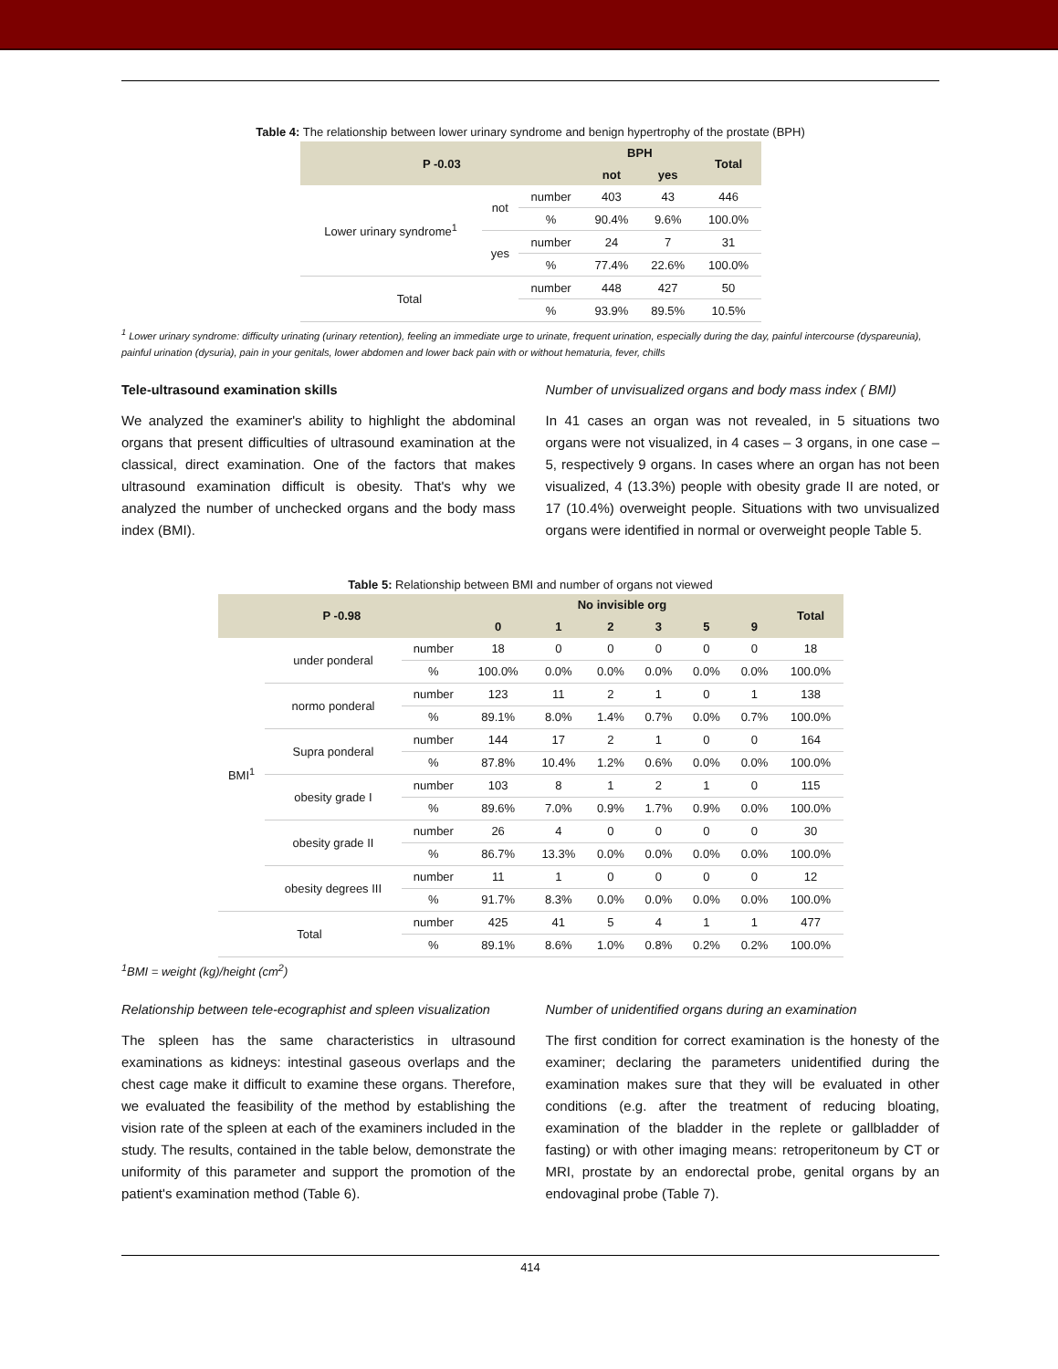Table 4: The relationship between lower urinary syndrome and benign hypertrophy of the prostate (BPH)
| P -0.03 | | | BPH | | Total |
| --- | --- | --- | --- | --- | --- |
| | | | not | yes | |
| Lower urinary syndrome<sup>1</sup> | not | number | 403 | 43 | 446 |
| | | % | 90.4% | 9.6% | 100.0% |
| | yes | number | 24 | 7 | 31 |
| | | % | 77.4% | 22.6% | 100.0% |
| Total | | number | 448 | 427 | 50 |
| | | % | 93.9% | 89.5% | 10.5% |
<sup>1</sup> Lower urinary syndrome: difficulty urinating (urinary retention), feeling an immediate urge to urinate, frequent urination, especially during the day, painful intercourse (dyspareunia), painful urination (dysuria), pain in your genitals, lower abdomen and lower back pain with or without hematuria, fever, chills
Tele-ultrasound examination skills
We analyzed the examiner's ability to highlight the abdominal organs that present difficulties of ultrasound examination at the classical, direct examination. One of the factors that makes ultrasound examination difficult is obesity. That's why we analyzed the number of unchecked organs and the body mass index (BMI).
Number of unvisualized organs and body mass index ( BMI)
In 41 cases an organ was not revealed, in 5 situations two organs were not visualized, in 4 cases – 3 organs, in one case – 5, respectively 9 organs. In cases where an organ has not been visualized, 4 (13.3%) people with obesity grade II are noted, or 17 (10.4%) overweight people. Situations with two unvisualized organs were identified in normal or overweight people Table 5.
Table 5: Relationship between BMI and number of organs not viewed
| P -0.98 | | | No invisible org | | | | | | Total |
| --- | --- | --- | --- | --- | --- | --- | --- | --- | --- |
| | | | 0 | 1 | 2 | 3 | 5 | 9 | |
| BMI<sup>1</sup> | under ponderal | number | 18 | 0 | 0 | 0 | 0 | 0 | 18 |
| | | % | 100.0% | 0.0% | 0.0% | 0.0% | 0.0% | 0.0% | 100.0% |
| | normo ponderal | number | 123 | 11 | 2 | 1 | 0 | 1 | 138 |
| | | % | 89.1% | 8.0% | 1.4% | 0.7% | 0.0% | 0.7% | 100.0% |
| | Supra ponderal | number | 144 | 17 | 2 | 1 | 0 | 0 | 164 |
| | | % | 87.8% | 10.4% | 1.2% | 0.6% | 0.0% | 0.0% | 100.0% |
| | obesity grade I | number | 103 | 8 | 1 | 2 | 1 | 0 | 115 |
| | | % | 89.6% | 7.0% | 0.9% | 1.7% | 0.9% | 0.0% | 100.0% |
| | obesity grade II | number | 26 | 4 | 0 | 0 | 0 | 0 | 30 |
| | | % | 86.7% | 13.3% | 0.0% | 0.0% | 0.0% | 0.0% | 100.0% |
| | obesity degrees III | number | 11 | 1 | 0 | 0 | 0 | 0 | 12 |
| | | % | 91.7% | 8.3% | 0.0% | 0.0% | 0.0% | 0.0% | 100.0% |
| Total | | number | 425 | 41 | 5 | 4 | 1 | 1 | 477 |
| | | % | 89.1% | 8.6% | 1.0% | 0.8% | 0.2% | 0.2% | 100.0% |
<sup>1</sup> BMI = weight (kg)/height (cm<sup>2</sup>)
Relationship between tele-ecographist and spleen visualization
The spleen has the same characteristics in ultrasound examinations as kidneys: intestinal gaseous overlaps and the chest cage make it difficult to examine these organs. Therefore, we evaluated the feasibility of the method by establishing the vision rate of the spleen at each of the examiners included in the study. The results, contained in the table below, demonstrate the uniformity of this parameter and support the promotion of the patient's examination method (Table 6).
Number of unidentified organs during an examination
The first condition for correct examination is the honesty of the examiner; declaring the parameters unidentified during the examination makes sure that they will be evaluated in other conditions (e.g. after the treatment of reducing bloating, examination of the bladder in the replete or gallbladder of fasting) or with other imaging means: retroperitoneum by CT or MRI, prostate by an endorectal probe, genital organs by an endovaginal probe (Table 7).
414